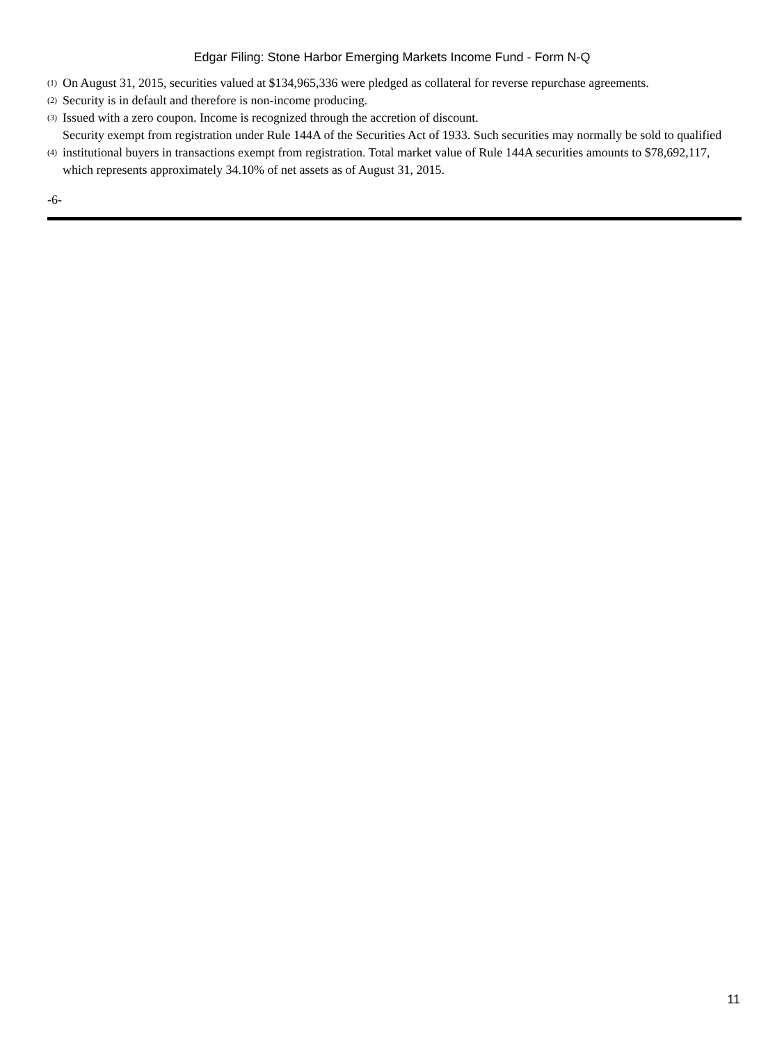Edgar Filing: Stone Harbor Emerging Markets Income Fund - Form N-Q
| (1) | On August 31, 2015, securities valued at $134,965,336 were pledged as collateral for reverse repurchase agreements. |
| (2) | Security is in default and therefore is non-income producing. |
| (3) | Issued with a zero coupon. Income is recognized through the accretion of discount. |
| (4) | Security exempt from registration under Rule 144A of the Securities Act of 1933. Such securities may normally be sold to qualified institutional buyers in transactions exempt from registration. Total market value of Rule 144A securities amounts to $78,692,117, which represents approximately 34.10% of net assets as of August 31, 2015. |
-6-
11